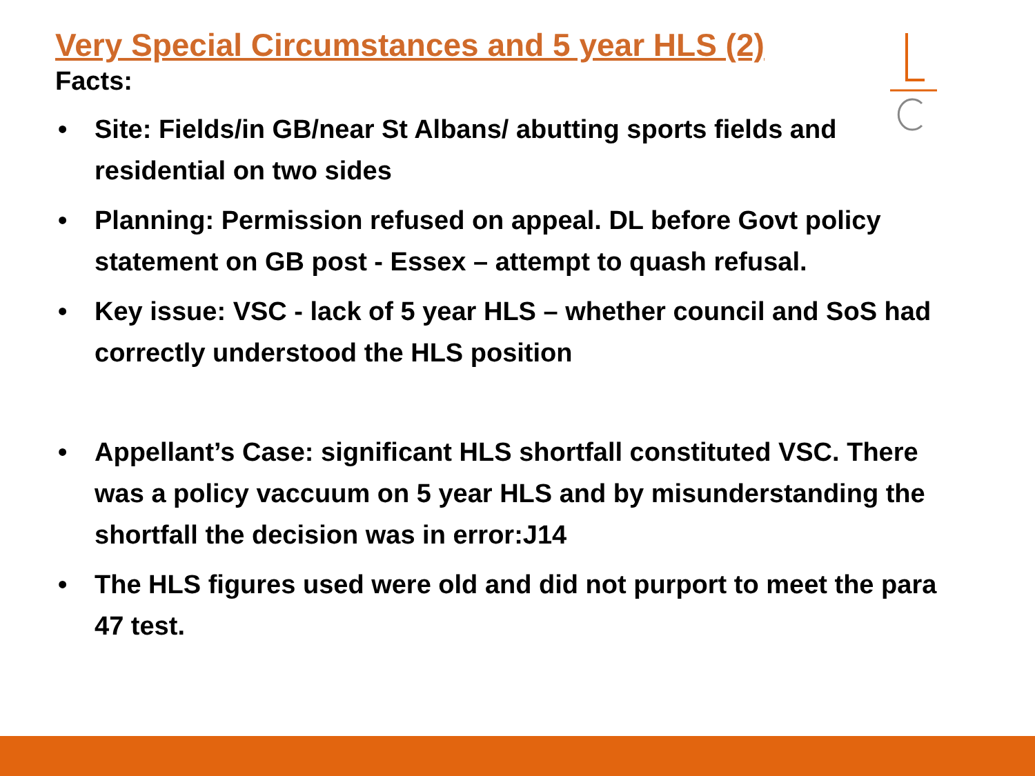Very Special Circumstances and 5 year HLS (2)
Facts:
• Site: Fields/in GB/near St Albans/ abutting sports fields and residential on two sides
• Planning: Permission refused on appeal. DL before Govt policy statement on GB post - Essex – attempt to quash refusal.
• Key issue: VSC - lack of 5 year HLS – whether council and SoS had correctly understood the HLS position
• Appellant’s Case: significant HLS shortfall constituted VSC. There was a policy vaccuum on 5 year HLS and by misunderstanding the shortfall the decision was in error:J14
• The HLS figures used were old and did not purport to meet the para 47 test.